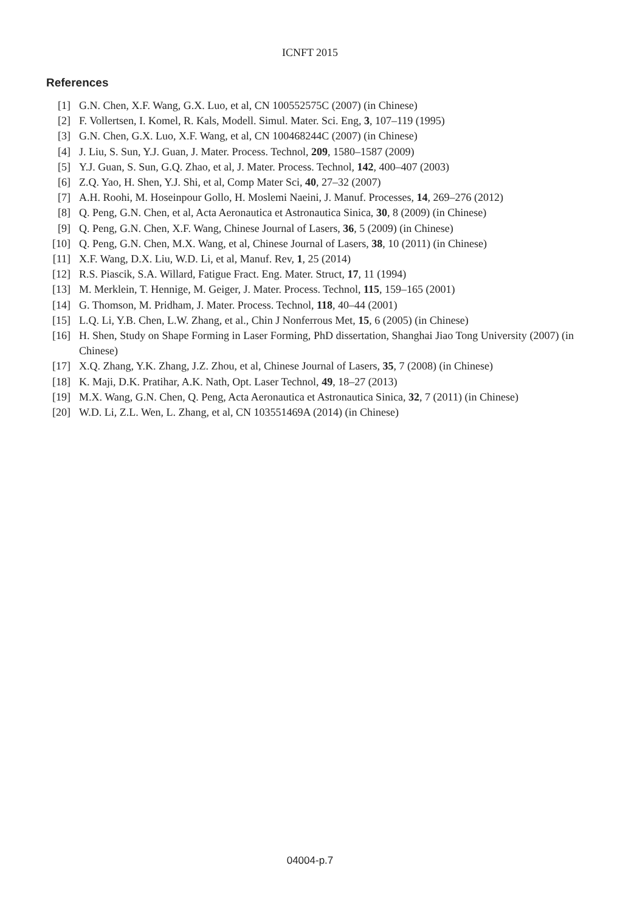ICNFT 2015
References
[1] G.N. Chen, X.F. Wang, G.X. Luo, et al, CN 100552575C (2007) (in Chinese)
[2] F. Vollertsen, I. Komel, R. Kals, Modell. Simul. Mater. Sci. Eng, 3, 107–119 (1995)
[3] G.N. Chen, G.X. Luo, X.F. Wang, et al, CN 100468244C (2007) (in Chinese)
[4] J. Liu, S. Sun, Y.J. Guan, J. Mater. Process. Technol, 209, 1580–1587 (2009)
[5] Y.J. Guan, S. Sun, G.Q. Zhao, et al, J. Mater. Process. Technol, 142, 400–407 (2003)
[6] Z.Q. Yao, H. Shen, Y.J. Shi, et al, Comp Mater Sci, 40, 27–32 (2007)
[7] A.H. Roohi, M. Hoseinpour Gollo, H. Moslemi Naeini, J. Manuf. Processes, 14, 269–276 (2012)
[8] Q. Peng, G.N. Chen, et al, Acta Aeronautica et Astronautica Sinica, 30, 8 (2009) (in Chinese)
[9] Q. Peng, G.N. Chen, X.F. Wang, Chinese Journal of Lasers, 36, 5 (2009) (in Chinese)
[10] Q. Peng, G.N. Chen, M.X. Wang, et al, Chinese Journal of Lasers, 38, 10 (2011) (in Chinese)
[11] X.F. Wang, D.X. Liu, W.D. Li, et al, Manuf. Rev, 1, 25 (2014)
[12] R.S. Piascik, S.A. Willard, Fatigue Fract. Eng. Mater. Struct, 17, 11 (1994)
[13] M. Merklein, T. Hennige, M. Geiger, J. Mater. Process. Technol, 115, 159–165 (2001)
[14] G. Thomson, M. Pridham, J. Mater. Process. Technol, 118, 40–44 (2001)
[15] L.Q. Li, Y.B. Chen, L.W. Zhang, et al., Chin J Nonferrous Met, 15, 6 (2005) (in Chinese)
[16] H. Shen, Study on Shape Forming in Laser Forming, PhD dissertation, Shanghai Jiao Tong University (2007) (in Chinese)
[17] X.Q. Zhang, Y.K. Zhang, J.Z. Zhou, et al, Chinese Journal of Lasers, 35, 7 (2008) (in Chinese)
[18] K. Maji, D.K. Pratihar, A.K. Nath, Opt. Laser Technol, 49, 18–27 (2013)
[19] M.X. Wang, G.N. Chen, Q. Peng, Acta Aeronautica et Astronautica Sinica, 32, 7 (2011) (in Chinese)
[20] W.D. Li, Z.L. Wen, L. Zhang, et al, CN 103551469A (2014) (in Chinese)
04004-p.7